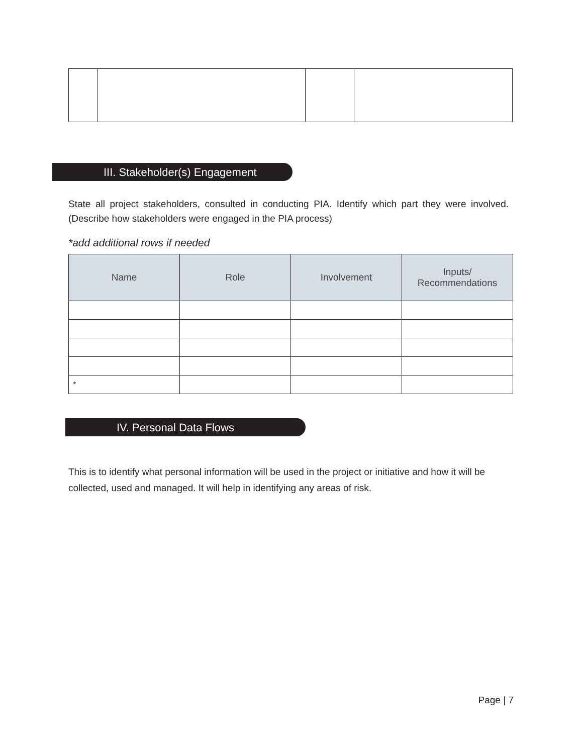III. Stakeholder(s) Engagement
State all project stakeholders, consulted in conducting PIA. Identify which part they were involved. (Describe how stakeholders were engaged in the PIA process)
*add additional rows if needed
| Name | Role | Involvement | Inputs/ Recommendations |
| --- | --- | --- | --- |
| * | | | |
IV. Personal Data Flows
This is to identify what personal information will be used in the project or initiative and how it will be collected, used and managed. It will help in identifying any areas of risk.
Page | 7